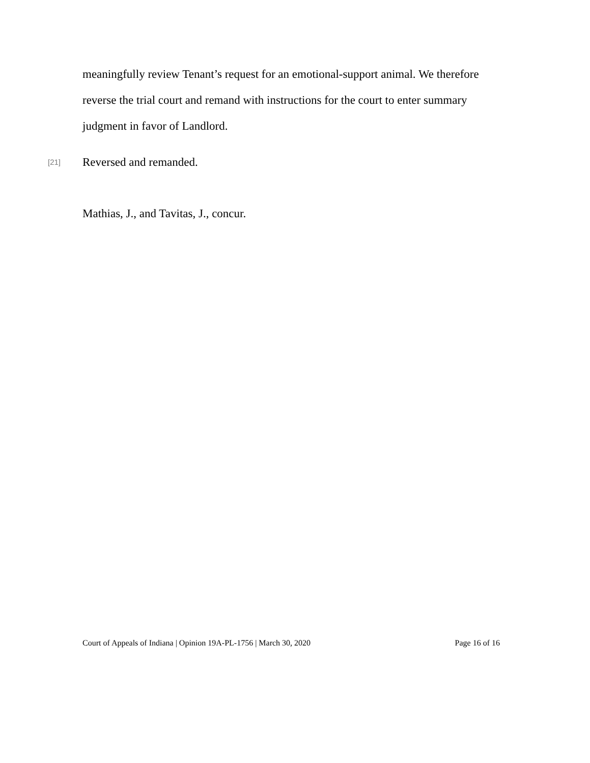meaningfully review Tenant’s request for an emotional-support animal. We therefore reverse the trial court and remand with instructions for the court to enter summary judgment in favor of Landlord.
[21] Reversed and remanded.
Mathias, J., and Tavitas, J., concur.
Court of Appeals of Indiana | Opinion 19A-PL-1756 | March 30, 2020 Page 16 of 16